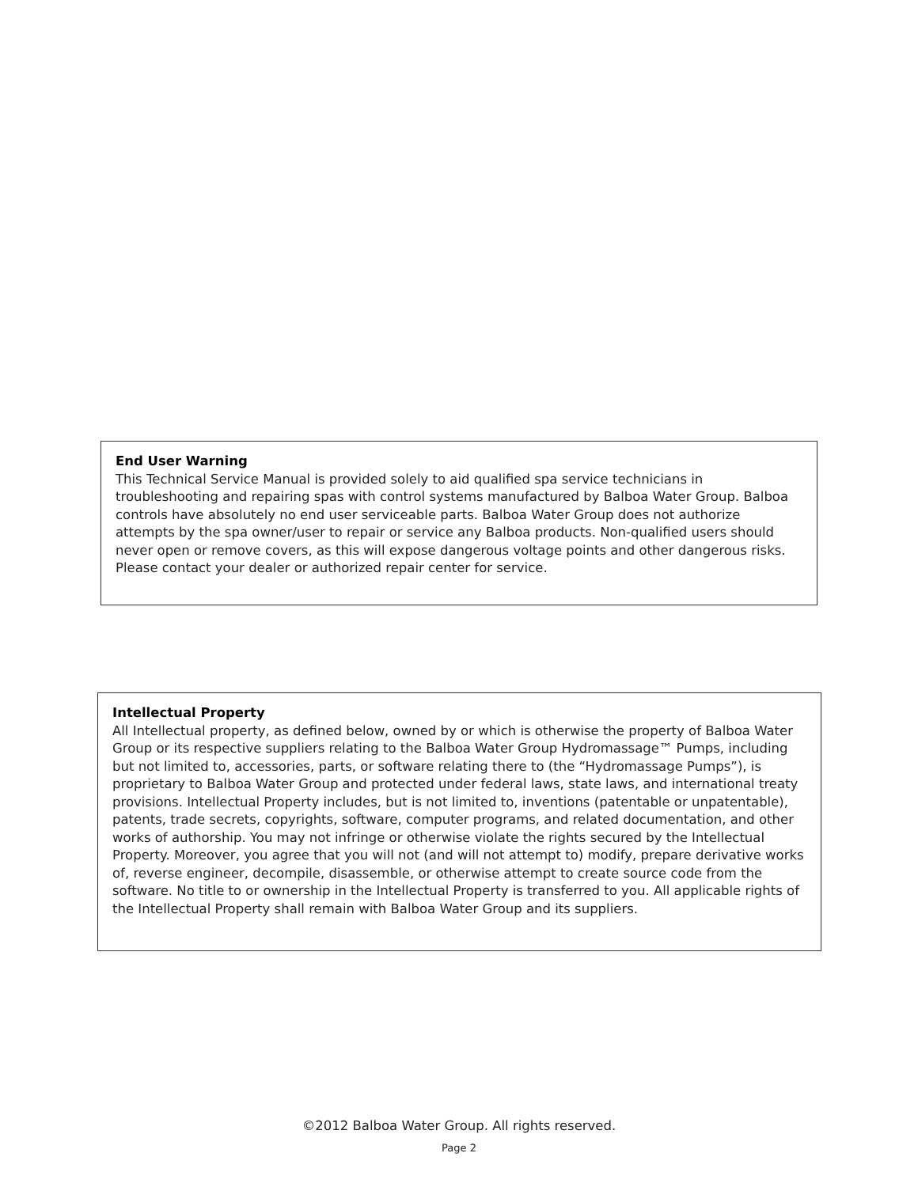End User Warning
This Technical Service Manual is provided solely to aid qualified spa service technicians in troubleshooting and repairing spas with control systems manufactured by Balboa Water Group. Balboa controls have absolutely no end user serviceable parts. Balboa Water Group does not authorize attempts by the spa owner/user to repair or service any Balboa products. Non-qualified users should never open or remove covers, as this will expose dangerous voltage points and other dangerous risks. Please contact your dealer or authorized repair center for service.
Intellectual Property
All Intellectual property, as defined below, owned by or which is otherwise the property of Balboa Water Group or its respective suppliers relating to the Balboa Water Group Hydromassage™ Pumps, including but not limited to, accessories, parts, or software relating there to (the “Hydromassage Pumps”), is proprietary to Balboa Water Group and protected under federal laws, state laws, and international treaty provisions. Intellectual Property includes, but is not limited to, inventions (patentable or unpatentable), patents, trade secrets, copyrights, software, computer programs, and related documentation, and other works of authorship. You may not infringe or otherwise violate the rights secured by the Intellectual Property. Moreover, you agree that you will not (and will not attempt to) modify, prepare derivative works of, reverse engineer, decompile, disassemble, or otherwise attempt to create source code from the software. No title to or ownership in the Intellectual Property is transferred to you. All applicable rights of the Intellectual Property shall remain with Balboa Water Group and its suppliers.
©2012 Balboa Water Group. All rights reserved.
Page 2